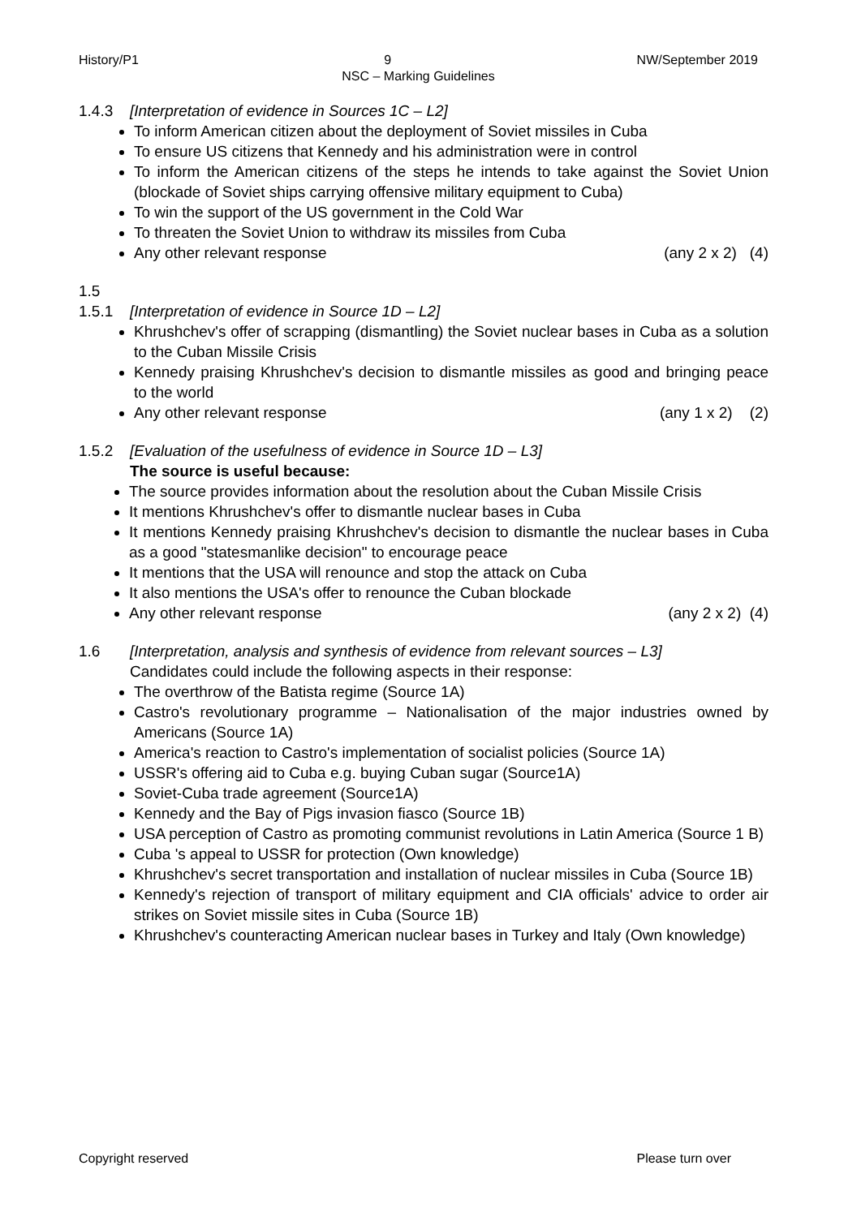History/P1 9 NW/September 2019
NSC – Marking Guidelines
1.4.3 [Interpretation of evidence in Sources 1C – L2]
To inform American citizen about the deployment of Soviet missiles in Cuba
To ensure US citizens that Kennedy and his administration were in control
To inform the American citizens of the steps he intends to take against the Soviet Union (blockade of Soviet ships carrying offensive military equipment to Cuba)
To win the support of the US government in the Cold War
To threaten the Soviet Union to withdraw its missiles from Cuba
Any other relevant response (any 2 x 2) (4)
1.5
1.5.1 [Interpretation of evidence in Source 1D – L2]
Khrushchev's offer of scrapping (dismantling) the Soviet nuclear bases in Cuba as a solution to the Cuban Missile Crisis
Kennedy praising Khrushchev's decision to dismantle missiles as good and bringing peace to the world
Any other relevant response (any 1 x 2) (2)
1.5.2 [Evaluation of the usefulness of evidence in Source 1D – L3]
The source is useful because:
The source provides information about the resolution about the Cuban Missile Crisis
It mentions Khrushchev's offer to dismantle nuclear bases in Cuba
It mentions Kennedy praising Khrushchev's decision to dismantle the nuclear bases in Cuba as a good "statesmanlike decision" to encourage peace
It mentions that the USA will renounce and stop the attack on Cuba
It also mentions the USA's offer to renounce the Cuban blockade
Any other relevant response (any 2 x 2) (4)
1.6 [Interpretation, analysis and synthesis of evidence from relevant sources – L3]
Candidates could include the following aspects in their response:
The overthrow of the Batista regime (Source 1A)
Castro's revolutionary programme – Nationalisation of the major industries owned by Americans (Source 1A)
America's reaction to Castro's implementation of socialist policies (Source 1A)
USSR's offering aid to Cuba e.g. buying Cuban sugar (Source1A)
Soviet-Cuba trade agreement (Source1A)
Kennedy and the Bay of Pigs invasion fiasco (Source 1B)
USA perception of Castro as promoting communist revolutions in Latin America (Source 1 B)
Cuba 's appeal to USSR for protection (Own knowledge)
Khrushchev's secret transportation and installation of nuclear missiles in Cuba (Source 1B)
Kennedy's rejection of transport of military equipment and CIA officials' advice to order air strikes on Soviet missile sites in Cuba (Source 1B)
Khrushchev's counteracting American nuclear bases in Turkey and Italy (Own knowledge)
Copyright reserved Please turn over